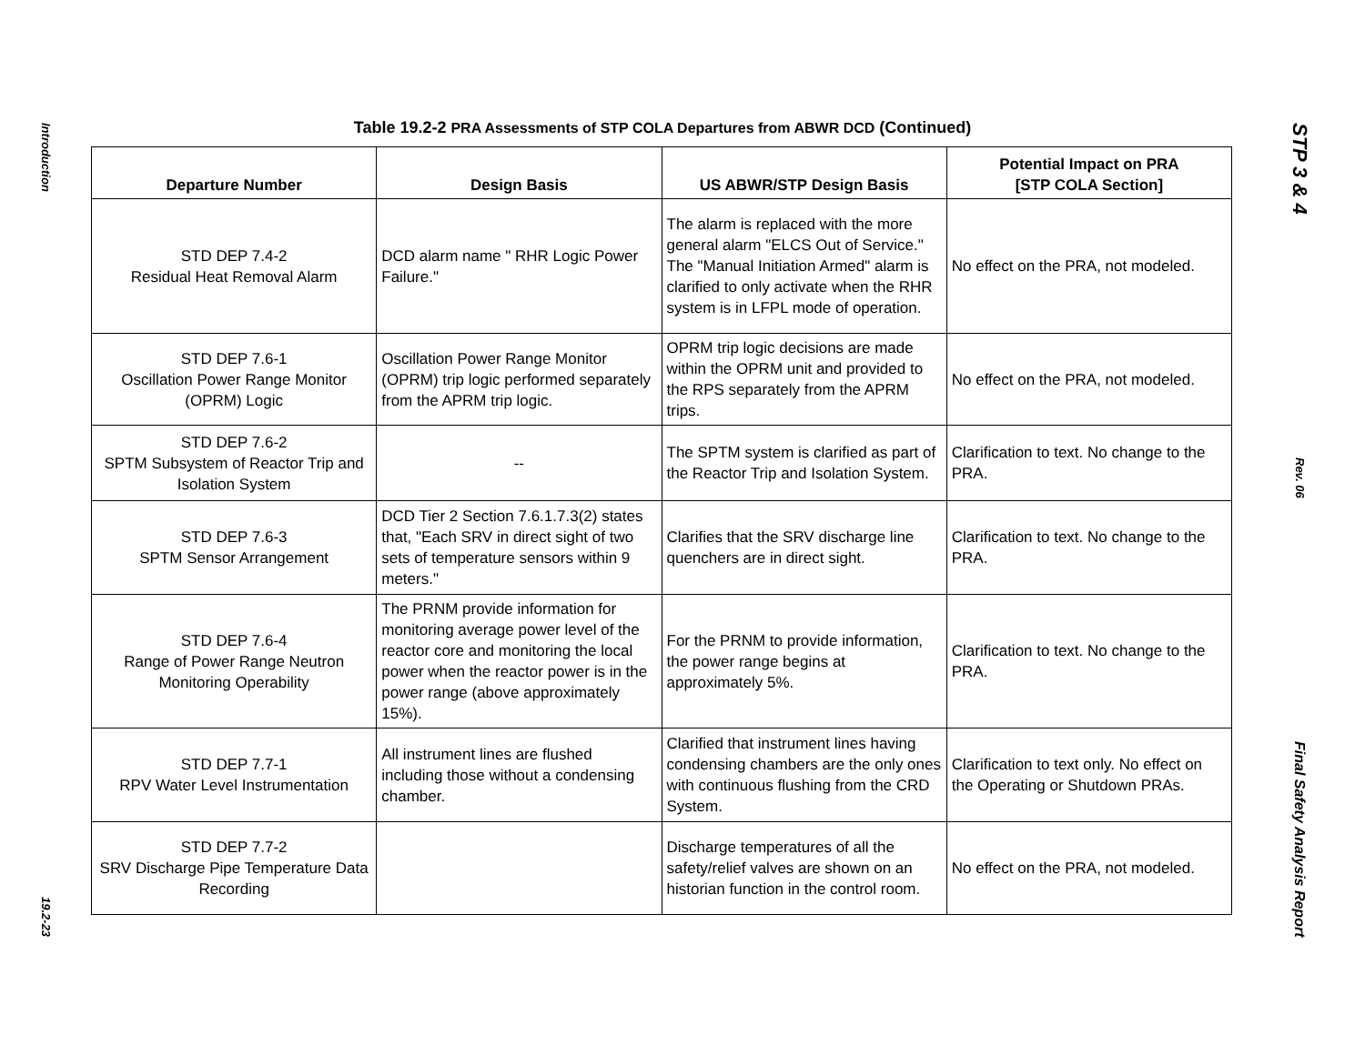Introduction
19.2-23
Table 19.2-2 PRA Assessments of STP COLA Departures from ABWR DCD (Continued)
| Departure Number | Design Basis | US ABWR/STP Design Basis | Potential Impact on PRA [STP COLA Section] |
| --- | --- | --- | --- |
| STD DEP 7.4-2 Residual Heat Removal Alarm | DCD alarm name " RHR Logic Power Failure." | The alarm is replaced with the more general alarm "ELCS Out of Service." The "Manual Initiation Armed" alarm is clarified to only activate when the RHR system is in LFPL mode of operation. | No effect on the PRA, not modeled. |
| STD DEP 7.6-1 Oscillation Power Range Monitor (OPRM) Logic | Oscillation Power Range Monitor (OPRM) trip logic performed separately from the APRM trip logic. | OPRM trip logic decisions are made within the OPRM unit and provided to the RPS separately from the APRM trips. | No effect on the PRA, not modeled. |
| STD DEP 7.6-2 SPTM Subsystem of Reactor Trip and Isolation System | -- | The SPTM system is clarified as part of the Reactor Trip and Isolation System. | Clarification to text. No change to the PRA. |
| STD DEP 7.6-3 SPTM Sensor Arrangement | DCD Tier 2 Section 7.6.1.7.3(2) states that, "Each SRV in direct sight of two sets of temperature sensors within 9 meters." | Clarifies that the SRV discharge line quenchers are in direct sight. | Clarification to text. No change to the PRA. |
| STD DEP 7.6-4 Range of Power Range Neutron Monitoring Operability | The PRNM provide information for monitoring average power level of the reactor core and monitoring the local power when the reactor power is in the power range (above approximately 15%). | For the PRNM to provide information, the power range begins at approximately 5%. | Clarification to text. No change to the PRA. |
| STD DEP 7.7-1 RPV Water Level Instrumentation | All instrument lines are flushed including those without a condensing chamber. | Clarified that instrument lines having condensing chambers are the only ones with continuous flushing from the CRD System. | Clarification to text only. No effect on the Operating or Shutdown PRAs. |
| STD DEP 7.7-2 SRV Discharge Pipe Temperature Data Recording | | Discharge temperatures of all the safety/relief valves are shown on an historian function in the control room. | No effect on the PRA, not modeled. |
STP 3 & 4
Rev. 06
Final Safety Analysis Report